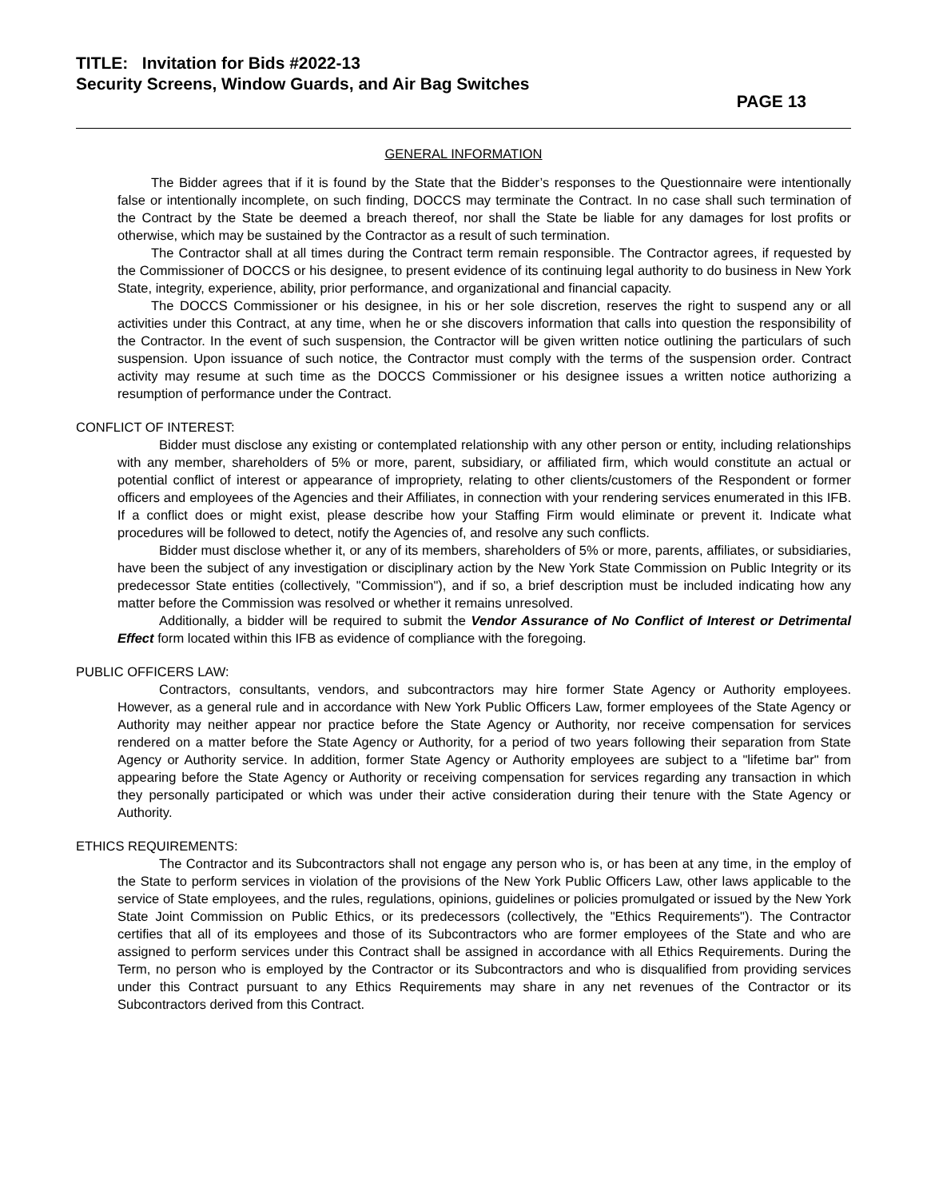TITLE: Invitation for Bids #2022-13
Security Screens, Window Guards, and Air Bag Switches
PAGE 13
GENERAL INFORMATION
The Bidder agrees that if it is found by the State that the Bidder’s responses to the Questionnaire were intentionally false or intentionally incomplete, on such finding, DOCCS may terminate the Contract. In no case shall such termination of the Contract by the State be deemed a breach thereof, nor shall the State be liable for any damages for lost profits or otherwise, which may be sustained by the Contractor as a result of such termination.
The Contractor shall at all times during the Contract term remain responsible. The Contractor agrees, if requested by the Commissioner of DOCCS or his designee, to present evidence of its continuing legal authority to do business in New York State, integrity, experience, ability, prior performance, and organizational and financial capacity.
The DOCCS Commissioner or his designee, in his or her sole discretion, reserves the right to suspend any or all activities under this Contract, at any time, when he or she discovers information that calls into question the responsibility of the Contractor. In the event of such suspension, the Contractor will be given written notice outlining the particulars of such suspension. Upon issuance of such notice, the Contractor must comply with the terms of the suspension order. Contract activity may resume at such time as the DOCCS Commissioner or his designee issues a written notice authorizing a resumption of performance under the Contract.
CONFLICT OF INTEREST:
Bidder must disclose any existing or contemplated relationship with any other person or entity, including relationships with any member, shareholders of 5% or more, parent, subsidiary, or affiliated firm, which would constitute an actual or potential conflict of interest or appearance of impropriety, relating to other clients/customers of the Respondent or former officers and employees of the Agencies and their Affiliates, in connection with your rendering services enumerated in this IFB. If a conflict does or might exist, please describe how your Staffing Firm would eliminate or prevent it. Indicate what procedures will be followed to detect, notify the Agencies of, and resolve any such conflicts.
Bidder must disclose whether it, or any of its members, shareholders of 5% or more, parents, affiliates, or subsidiaries, have been the subject of any investigation or disciplinary action by the New York State Commission on Public Integrity or its predecessor State entities (collectively, "Commission"), and if so, a brief description must be included indicating how any matter before the Commission was resolved or whether it remains unresolved.
Additionally, a bidder will be required to submit the Vendor Assurance of No Conflict of Interest or Detrimental Effect form located within this IFB as evidence of compliance with the foregoing.
PUBLIC OFFICERS LAW:
Contractors, consultants, vendors, and subcontractors may hire former State Agency or Authority employees. However, as a general rule and in accordance with New York Public Officers Law, former employees of the State Agency or Authority may neither appear nor practice before the State Agency or Authority, nor receive compensation for services rendered on a matter before the State Agency or Authority, for a period of two years following their separation from State Agency or Authority service. In addition, former State Agency or Authority employees are subject to a "lifetime bar" from appearing before the State Agency or Authority or receiving compensation for services regarding any transaction in which they personally participated or which was under their active consideration during their tenure with the State Agency or Authority.
ETHICS REQUIREMENTS:
The Contractor and its Subcontractors shall not engage any person who is, or has been at any time, in the employ of the State to perform services in violation of the provisions of the New York Public Officers Law, other laws applicable to the service of State employees, and the rules, regulations, opinions, guidelines or policies promulgated or issued by the New York State Joint Commission on Public Ethics, or its predecessors (collectively, the "Ethics Requirements"). The Contractor certifies that all of its employees and those of its Subcontractors who are former employees of the State and who are assigned to perform services under this Contract shall be assigned in accordance with all Ethics Requirements. During the Term, no person who is employed by the Contractor or its Subcontractors and who is disqualified from providing services under this Contract pursuant to any Ethics Requirements may share in any net revenues of the Contractor or its Subcontractors derived from this Contract.